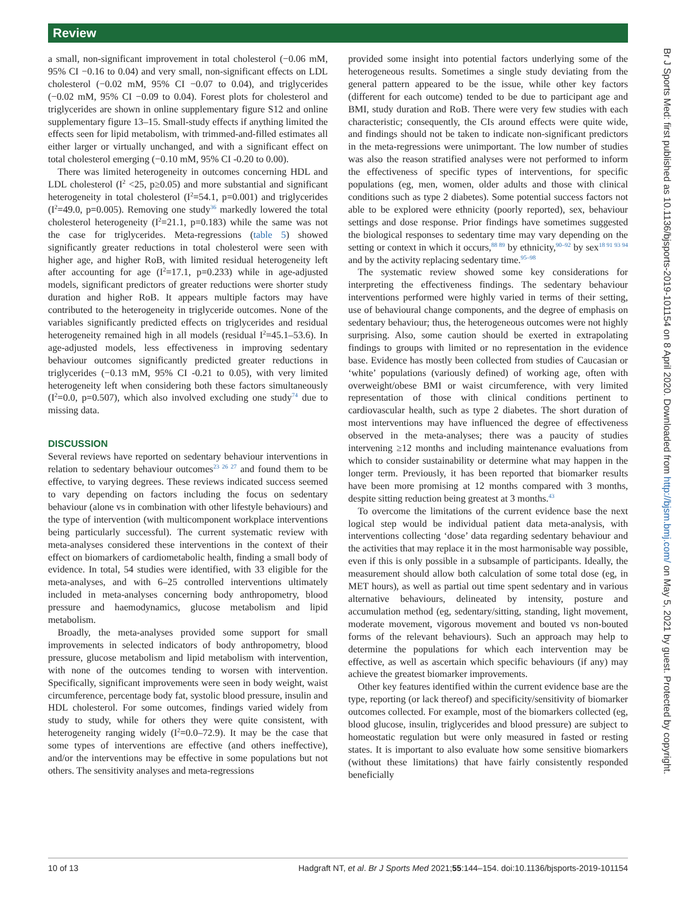Review
a small, non-significant improvement in total cholesterol (−0.06 mM, 95% CI −0.16 to 0.04) and very small, non-significant effects on LDL cholesterol (−0.02 mM, 95% CI −0.07 to 0.04), and triglycerides (−0.02 mM, 95% CI −0.09 to 0.04). Forest plots for cholesterol and triglycerides are shown in online supplementary figure S12 and online supplementary figure 13–15. Small-study effects if anything limited the effects seen for lipid metabolism, with trimmed-and-filled estimates all either larger or virtually unchanged, and with a significant effect on total cholesterol emerging (−0.10 mM, 95% CI -0.20 to 0.00).
There was limited heterogeneity in outcomes concerning HDL and LDL cholesterol (I<sup>2</sup> <25, p≥0.05) and more substantial and significant heterogeneity in total cholesterol (I<sup>2</sup>=54.1, p=0.001) and triglycerides (I<sup>2</sup>=49.0, p=0.005). Removing one study<sup>36</sup> markedly lowered the total cholesterol heterogeneity (I<sup>2</sup>=21.1, p=0.183) while the same was not the case for triglycerides. Meta-regressions (table 5) showed significantly greater reductions in total cholesterol were seen with higher age, and higher RoB, with limited residual heterogeneity left after accounting for age (I<sup>2</sup>=17.1, p=0.233) while in age-adjusted models, significant predictors of greater reductions were shorter study duration and higher RoB. It appears multiple factors may have contributed to the heterogeneity in triglyceride outcomes. None of the variables significantly predicted effects on triglycerides and residual heterogeneity remained high in all models (residual I<sup>2</sup>=45.1–53.6). In age-adjusted models, less effectiveness in improving sedentary behaviour outcomes significantly predicted greater reductions in triglycerides (−0.13 mM, 95% CI -0.21 to 0.05), with very limited heterogeneity left when considering both these factors simultaneously (I<sup>2</sup>=0.0, p=0.507), which also involved excluding one study<sup>74</sup> due to missing data.
DISCUSSION
Several reviews have reported on sedentary behaviour interventions in relation to sedentary behaviour outcomes<sup>23 26 27</sup> and found them to be effective, to varying degrees. These reviews indicated success seemed to vary depending on factors including the focus on sedentary behaviour (alone vs in combination with other lifestyle behaviours) and the type of intervention (with multicomponent workplace interventions being particularly successful). The current systematic review with meta-analyses considered these interventions in the context of their effect on biomarkers of cardiometabolic health, finding a small body of evidence. In total, 54 studies were identified, with 33 eligible for the meta-analyses, and with 6–25 controlled interventions ultimately included in meta-analyses concerning body anthropometry, blood pressure and haemodynamics, glucose metabolism and lipid metabolism.
Broadly, the meta-analyses provided some support for small improvements in selected indicators of body anthropometry, blood pressure, glucose metabolism and lipid metabolism with intervention, with none of the outcomes tending to worsen with intervention. Specifically, significant improvements were seen in body weight, waist circumference, percentage body fat, systolic blood pressure, insulin and HDL cholesterol. For some outcomes, findings varied widely from study to study, while for others they were quite consistent, with heterogeneity ranging widely (I<sup>2</sup>=0.0–72.9). It may be the case that some types of interventions are effective (and others ineffective), and/or the interventions may be effective in some populations but not others. The sensitivity analyses and meta-regressions
provided some insight into potential factors underlying some of the heterogeneous results. Sometimes a single study deviating from the general pattern appeared to be the issue, while other key factors (different for each outcome) tended to be due to participant age and BMI, study duration and RoB. There were very few studies with each characteristic; consequently, the CIs around effects were quite wide, and findings should not be taken to indicate non-significant predictors in the meta-regressions were unimportant. The low number of studies was also the reason stratified analyses were not performed to inform the effectiveness of specific types of interventions, for specific populations (eg, men, women, older adults and those with clinical conditions such as type 2 diabetes). Some potential success factors not able to be explored were ethnicity (poorly reported), sex, behaviour settings and dose response. Prior findings have sometimes suggested the biological responses to sedentary time may vary depending on the setting or context in which it occurs,<sup>88 89</sup> by ethnicity,<sup>90–92</sup> by sex<sup>18 91 93 94</sup> and by the activity replacing sedentary time.<sup>95–98</sup>
The systematic review showed some key considerations for interpreting the effectiveness findings. The sedentary behaviour interventions performed were highly varied in terms of their setting, use of behavioural change components, and the degree of emphasis on sedentary behaviour; thus, the heterogeneous outcomes were not highly surprising. Also, some caution should be exerted in extrapolating findings to groups with limited or no representation in the evidence base. Evidence has mostly been collected from studies of Caucasian or ‘white’ populations (variously defined) of working age, often with overweight/obese BMI or waist circumference, with very limited representation of those with clinical conditions pertinent to cardiovascular health, such as type 2 diabetes. The short duration of most interventions may have influenced the degree of effectiveness observed in the meta-analyses; there was a paucity of studies intervening ≥12 months and including maintenance evaluations from which to consider sustainability or determine what may happen in the longer term. Previously, it has been reported that biomarker results have been more promising at 12 months compared with 3 months, despite sitting reduction being greatest at 3 months.<sup>43</sup>
To overcome the limitations of the current evidence base the next logical step would be individual patient data meta-analysis, with interventions collecting ‘dose’ data regarding sedentary behaviour and the activities that may replace it in the most harmonisable way possible, even if this is only possible in a subsample of participants. Ideally, the measurement should allow both calculation of some total dose (eg, in MET hours), as well as partial out time spent sedentary and in various alternative behaviours, delineated by intensity, posture and accumulation method (eg, sedentary/sitting, standing, light movement, moderate movement, vigorous movement and bouted vs non-bouted forms of the relevant behaviours). Such an approach may help to determine the populations for which each intervention may be effective, as well as ascertain which specific behaviours (if any) may achieve the greatest biomarker improvements.
Other key features identified within the current evidence base are the type, reporting (or lack thereof) and specificity/sensitivity of biomarker outcomes collected. For example, most of the biomarkers collected (eg, blood glucose, insulin, triglycerides and blood pressure) are subject to homeostatic regulation but were only measured in fasted or resting states. It is important to also evaluate how some sensitive biomarkers (without these limitations) that have fairly consistently responded beneficially
Br J Sports Med: first published as 10.1136/bjsports-2019-101154 on 8 April 2020. Downloaded from http://bjsm.bmj.com/ on May 5, 2021 by guest. Protected by copyright.
10 of 13 Hadgraft NT, et al. Br J Sports Med 2021;55:144–154. doi:10.1136/bjsports-2019-101154